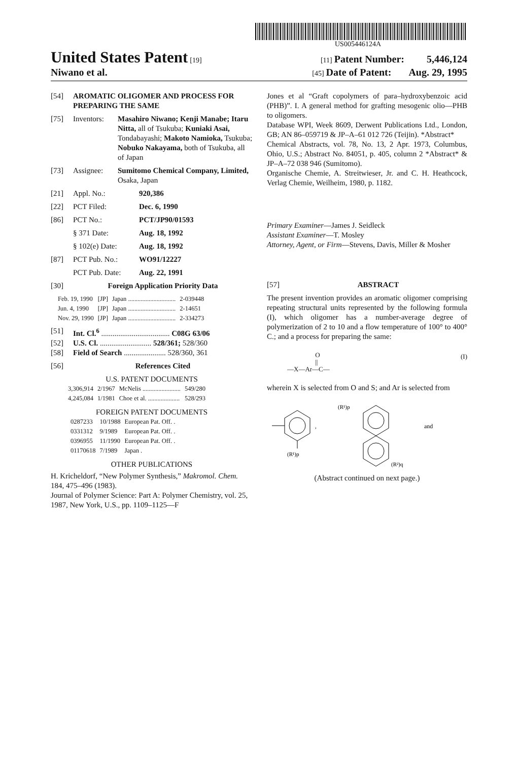US005446124A
United States Patent [19] [11] Patent Number: 5,446,124
Niwano et al. [45] Date of Patent: Aug. 29, 1995
[54] AROMATIC OLIGOMER AND PROCESS FOR PREPARING THE SAME
[75] Inventors: Masahiro Niwano; Kenji Manabe; Itaru Nitta, all of Tsukuba; Kuniaki Asai, Tondabayashi; Makoto Namioka, Tsukuba; Nobuko Nakayama, both of Tsukuba, all of Japan
[73] Assignee: Sumitomo Chemical Company, Limited, Osaka, Japan
[21] Appl. No.: 920,386
[22] PCT Filed: Dec. 6, 1990
[86] PCT No.: PCT/JP90/01593
§ 371 Date: Aug. 18, 1992
§ 102(e) Date: Aug. 18, 1992
[87] PCT Pub. No.: WO91/12227
PCT Pub. Date: Aug. 22, 1991
[30] Foreign Application Priority Data
| Feb. 19, 1990 | [JP] | Japan .............................. | 2-039448 |
| Jun. 4, 1990 | [JP] | Japan .............................. | 2-14651 |
| Nov. 29, 1990 | [JP] | Japan .............................. | 2-334273 |
[51] Int. Cl.<sup>6</sup> .................................... C08G 63/06
[52] U.S. Cl. ........................... 528/361; 528/360
[58] Field of Search ...................... 528/360, 361
[56] References Cited
U.S. PATENT DOCUMENTS
| 3,306,914 | 2/1967 | McNelis ........................ | 549/280 |
| 4,245,084 | 1/1981 | Choe et al. .................... | 528/293 |
FOREIGN PATENT DOCUMENTS
| 0287233 | 10/1988 | European Pat. Off. . |
| 0331312 | 9/1989 | European Pat. Off. . |
| 0396955 | 11/1990 | European Pat. Off. . |
| 01170618 | 7/1989 | Japan . |
OTHER PUBLICATIONS
H. Kricheldorf, “New Polymer Synthesis,” Makromol. Chem. 184, 475–496 (1983).
Journal of Polymer Science: Part A: Polymer Chemistry, vol. 25, 1987, New York, U.S., pp. 1109–1125—F
Jones et al “Graft copolymers of para–hydroxybenzoic acid (PHB)”. I. A general method for grafting mesogenic olio—PHB to oligomers.
Database WPI, Week 8609, Derwent Publications Ltd., London, GB; AN 86–059719 & JP–A–61 012 726 (Teijin). *Abstract*
Chemical Abstracts, vol. 78, No. 13, 2 Apr. 1973, Columbus, Ohio, U.S.; Abstract No. 84051, p. 405, column 2 *Abstract* & JP–A–72 038 946 (Sumitomo).
Organische Chemie, A. Streitwieser, Jr. and C. H. Heathcock, Verlag Chemie, Weilheim, 1980, p. 1182.
Primary Examiner—James J. Seidleck
Assistant Examiner—T. Mosley
Attorney, Agent, or Firm—Stevens, Davis, Miller & Mosher
[57] ABSTRACT
The present invention provides an aromatic oligomer comprising repeating structural units represented by the following formula (I), which oligomer has a number-average degree of polymerization of 2 to 10 and a flow temperature of 100° to 400° C.; and a process for preparing the same:
O
||
—X—Ar—C— (I)
wherein X is selected from O and S; and Ar is selected from
(R¹)p
(R¹)p
,
and
(R²)q
(Abstract continued on next page.)